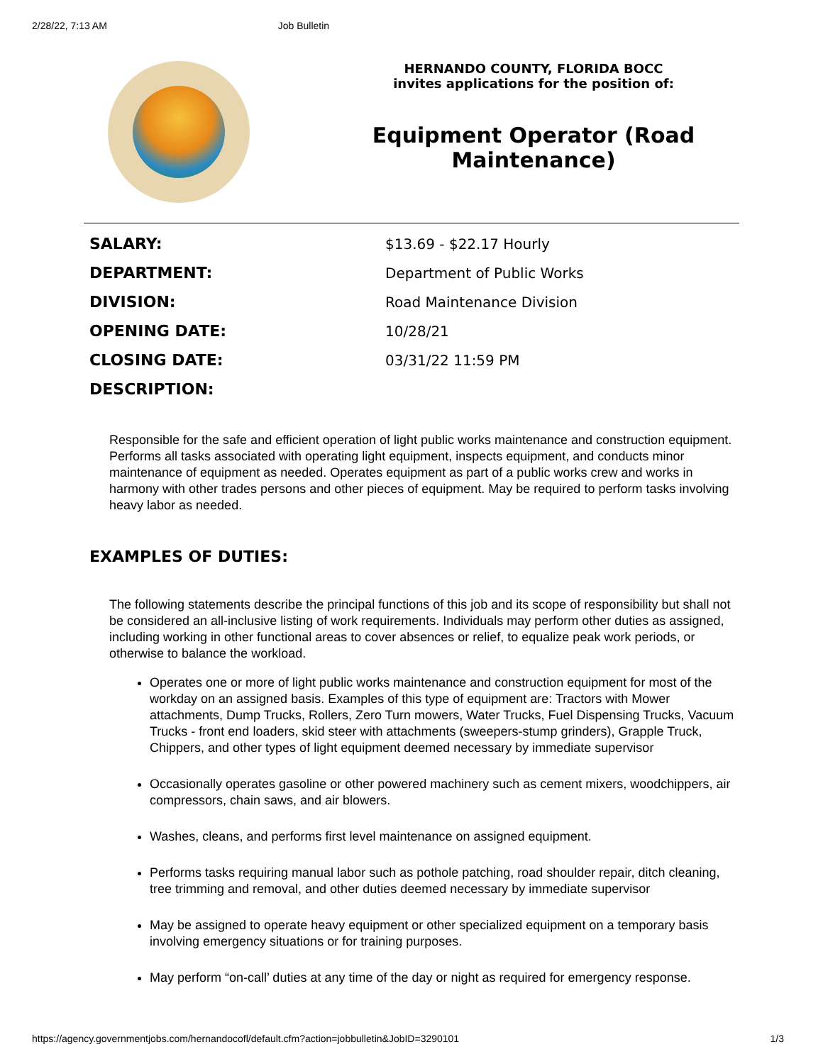2/28/22, 7:13 AM Job Bulletin
HERNANDO COUNTY, FLORIDA BOCC
invites applications for the position of:
Equipment Operator (Road Maintenance)
| SALARY: | $13.69 - $22.17 Hourly |
| DEPARTMENT: | Department of Public Works |
| DIVISION: | Road Maintenance Division |
| OPENING DATE: | 10/28/21 |
| CLOSING DATE: | 03/31/22 11:59 PM |
| DESCRIPTION: | |
Responsible for the safe and efficient operation of light public works maintenance and construction equipment. Performs all tasks associated with operating light equipment, inspects equipment, and conducts minor maintenance of equipment as needed. Operates equipment as part of a public works crew and works in harmony with other trades persons and other pieces of equipment. May be required to perform tasks involving heavy labor as needed.
EXAMPLES OF DUTIES:
The following statements describe the principal functions of this job and its scope of responsibility but shall not be considered an all-inclusive listing of work requirements. Individuals may perform other duties as assigned, including working in other functional areas to cover absences or relief, to equalize peak work periods, or otherwise to balance the workload.
Operates one or more of light public works maintenance and construction equipment for most of the workday on an assigned basis. Examples of this type of equipment are: Tractors with Mower attachments, Dump Trucks, Rollers, Zero Turn mowers, Water Trucks, Fuel Dispensing Trucks, Vacuum Trucks - front end loaders, skid steer with attachments (sweepers-stump grinders), Grapple Truck, Chippers, and other types of light equipment deemed necessary by immediate supervisor
Occasionally operates gasoline or other powered machinery such as cement mixers, woodchippers, air compressors, chain saws, and air blowers.
Washes, cleans, and performs first level maintenance on assigned equipment.
Performs tasks requiring manual labor such as pothole patching, road shoulder repair, ditch cleaning, tree trimming and removal, and other duties deemed necessary by immediate supervisor
May be assigned to operate heavy equipment or other specialized equipment on a temporary basis involving emergency situations or for training purposes.
May perform “on-call’ duties at any time of the day or night as required for emergency response.
https://agency.governmentjobs.com/hernandocofl/default.cfm?action=jobbulletin&JobID=3290101 1/3